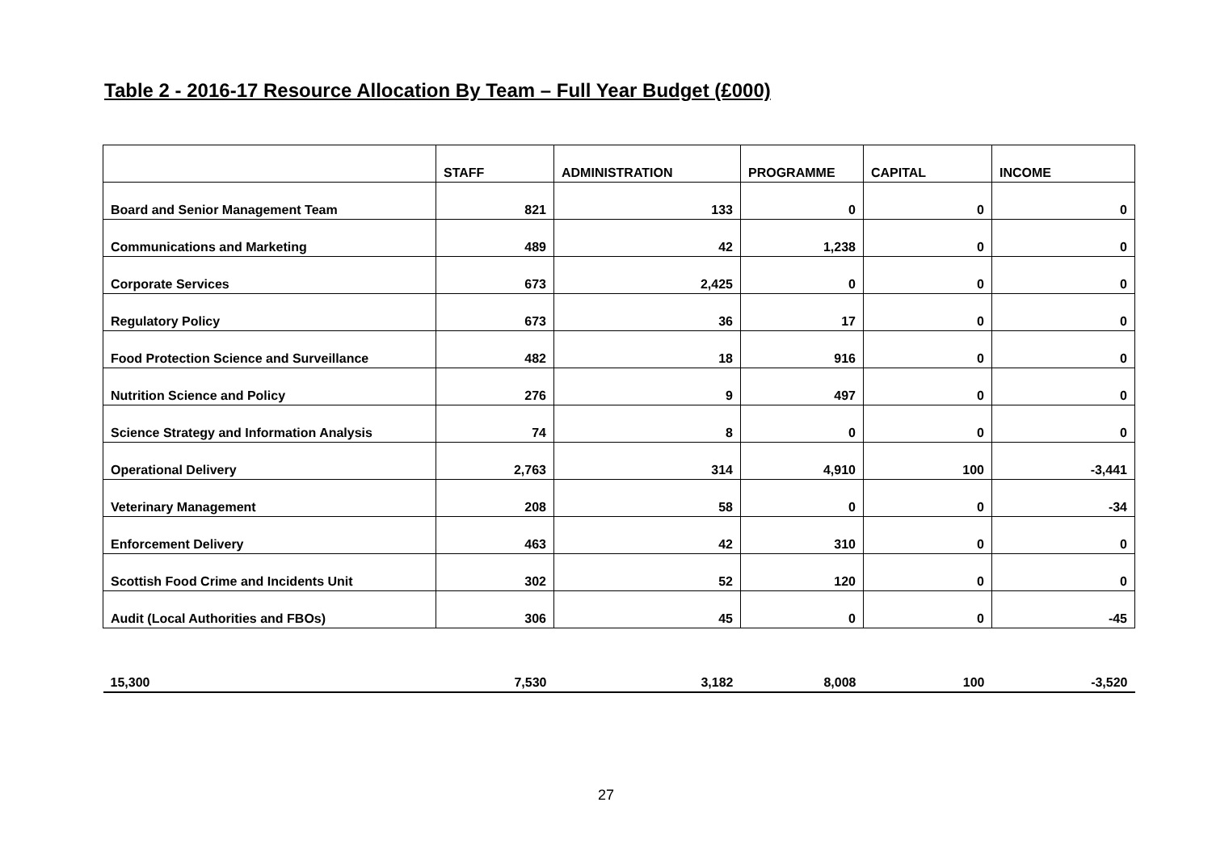Table 2 - 2016-17 Resource Allocation By Team – Full Year Budget (£000)
| | STAFF | ADMINISTRATION | PROGRAMME | CAPITAL | INCOME |
| --- | --- | --- | --- | --- | --- |
| Board and Senior Management Team | 821 | 133 | 0 | 0 | 0 |
| Communications and Marketing | 489 | 42 | 1,238 | 0 | 0 |
| Corporate Services | 673 | 2,425 | 0 | 0 | 0 |
| Regulatory Policy | 673 | 36 | 17 | 0 | 0 |
| Food Protection Science and Surveillance | 482 | 18 | 916 | 0 | 0 |
| Nutrition Science and Policy | 276 | 9 | 497 | 0 | 0 |
| Science Strategy and Information Analysis | 74 | 8 | 0 | 0 | 0 |
| Operational Delivery | 2,763 | 314 | 4,910 | 100 | -3,441 |
| Veterinary Management | 208 | 58 | 0 | 0 | -34 |
| Enforcement Delivery | 463 | 42 | 310 | 0 | 0 |
| Scottish Food Crime and Incidents Unit | 302 | 52 | 120 | 0 | 0 |
| Audit (Local Authorities and FBOs) | 306 | 45 | 0 | 0 | -45 |
| 15,300 | 7,530 | 3,182 | 8,008 | 100 | -3,520 |
27